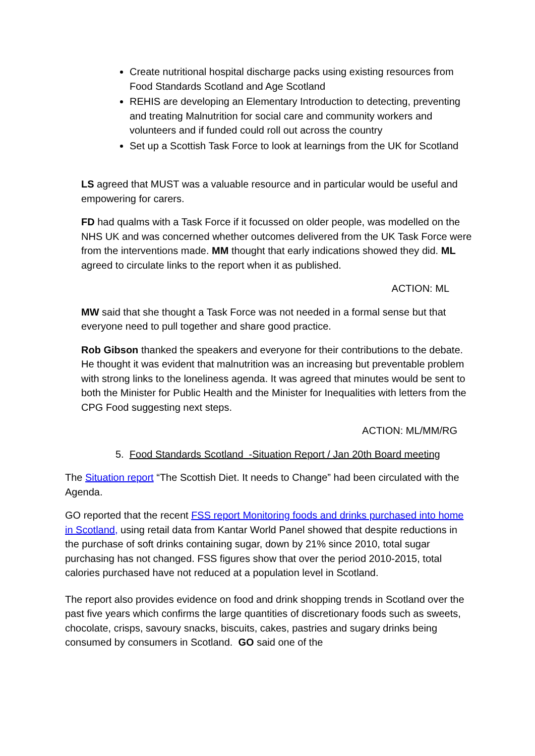Create nutritional hospital discharge packs using existing resources from Food Standards Scotland and Age Scotland
REHIS are developing an Elementary Introduction to detecting, preventing and treating Malnutrition for social care and community workers and volunteers and if funded could roll out across the country
Set up a Scottish Task Force to look at learnings from the UK for Scotland
LS agreed that MUST was a valuable resource and in particular would be useful and empowering for carers.
FD had qualms with a Task Force if it focussed on older people, was modelled on the NHS UK and was concerned whether outcomes delivered from the UK Task Force were from the interventions made. MM thought that early indications showed they did. ML agreed to circulate links to the report when it as published.
ACTION: ML
MW said that she thought a Task Force was not needed in a formal sense but that everyone need to pull together and share good practice.
Rob Gibson thanked the speakers and everyone for their contributions to the debate. He thought it was evident that malnutrition was an increasing but preventable problem with strong links to the loneliness agenda. It was agreed that minutes would be sent to both the Minister for Public Health and the Minister for Inequalities with letters from the CPG Food suggesting next steps.
ACTION: ML/MM/RG
5. Food Standards Scotland -Situation Report / Jan 20th Board meeting
The Situation report “The Scottish Diet. It needs to Change” had been circulated with the Agenda.
GO reported that the recent FSS report Monitoring foods and drinks purchased into home in Scotland, using retail data from Kantar World Panel showed that despite reductions in the purchase of soft drinks containing sugar, down by 21% since 2010, total sugar purchasing has not changed. FSS figures show that over the period 2010-2015, total calories purchased have not reduced at a population level in Scotland.
The report also provides evidence on food and drink shopping trends in Scotland over the past five years which confirms the large quantities of discretionary foods such as sweets, chocolate, crisps, savoury snacks, biscuits, cakes, pastries and sugary drinks being consumed by consumers in Scotland. GO said one of the